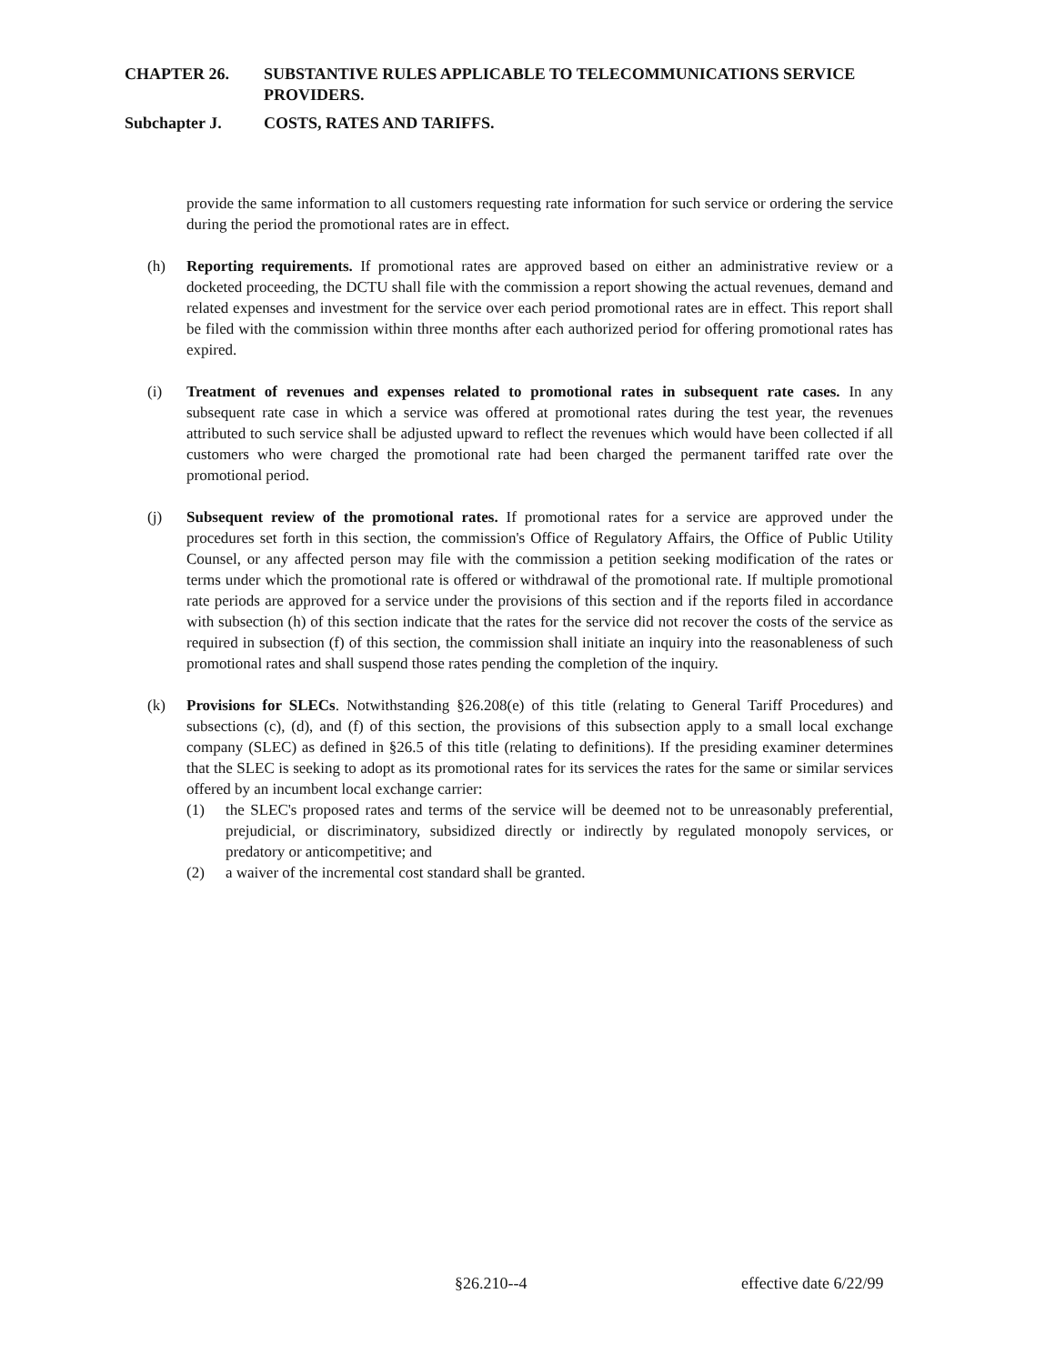CHAPTER 26. SUBSTANTIVE RULES APPLICABLE TO TELECOMMUNICATIONS SERVICE PROVIDERS.
Subchapter J. COSTS, RATES AND TARIFFS.
provide the same information to all customers requesting rate information for such service or ordering the service during the period the promotional rates are in effect.
(h) Reporting requirements. If promotional rates are approved based on either an administrative review or a docketed proceeding, the DCTU shall file with the commission a report showing the actual revenues, demand and related expenses and investment for the service over each period promotional rates are in effect. This report shall be filed with the commission within three months after each authorized period for offering promotional rates has expired.
(i) Treatment of revenues and expenses related to promotional rates in subsequent rate cases. In any subsequent rate case in which a service was offered at promotional rates during the test year, the revenues attributed to such service shall be adjusted upward to reflect the revenues which would have been collected if all customers who were charged the promotional rate had been charged the permanent tariffed rate over the promotional period.
(j) Subsequent review of the promotional rates. If promotional rates for a service are approved under the procedures set forth in this section, the commission's Office of Regulatory Affairs, the Office of Public Utility Counsel, or any affected person may file with the commission a petition seeking modification of the rates or terms under which the promotional rate is offered or withdrawal of the promotional rate. If multiple promotional rate periods are approved for a service under the provisions of this section and if the reports filed in accordance with subsection (h) of this section indicate that the rates for the service did not recover the costs of the service as required in subsection (f) of this section, the commission shall initiate an inquiry into the reasonableness of such promotional rates and shall suspend those rates pending the completion of the inquiry.
(k) Provisions for SLECs. Notwithstanding §26.208(e) of this title (relating to General Tariff Procedures) and subsections (c), (d), and (f) of this section, the provisions of this subsection apply to a small local exchange company (SLEC) as defined in §26.5 of this title (relating to definitions). If the presiding examiner determines that the SLEC is seeking to adopt as its promotional rates for its services the rates for the same or similar services offered by an incumbent local exchange carrier:
(1) the SLEC's proposed rates and terms of the service will be deemed not to be unreasonably preferential, prejudicial, or discriminatory, subsidized directly or indirectly by regulated monopoly services, or predatory or anticompetitive; and
(2) a waiver of the incremental cost standard shall be granted.
§26.210--4 effective date 6/22/99